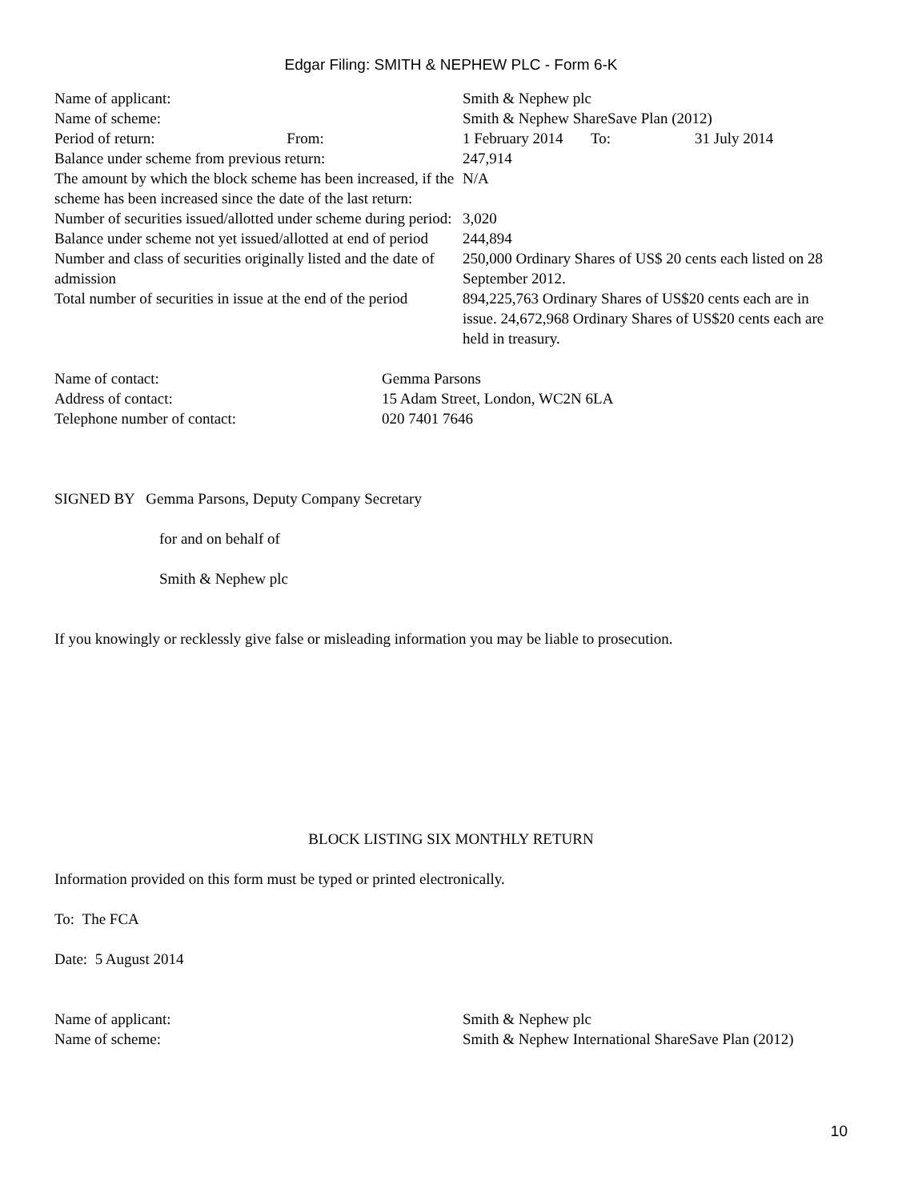Edgar Filing: SMITH & NEPHEW PLC - Form 6-K
| Name of applicant: | Smith & Nephew plc | | |
| Name of scheme: | Smith & Nephew ShareSave Plan (2012) | | |
| Period of return: From: | 1 February 2014 | To: | 31 July 2014 |
| Balance under scheme from previous return: | 247,914 | | |
| The amount by which the block scheme has been increased, if the scheme has been increased since the date of the last return: | N/A | | |
| Number of securities issued/allotted under scheme during period: | 3,020 | | |
| Balance under scheme not yet issued/allotted at end of period | 244,894 | | |
| Number and class of securities originally listed and the date of admission | 250,000 Ordinary Shares of US$ 20 cents each listed on 28 September 2012. | | |
| Total number of securities in issue at the end of the period | 894,225,763 Ordinary Shares of US$20 cents each are in issue. 24,672,968 Ordinary Shares of US$20 cents each are held in treasury. | | |
| Name of contact: | Gemma Parsons |
| Address of contact: | 15 Adam Street, London, WC2N 6LA |
| Telephone number of contact: | 020 7401 7646 |
SIGNED BY Gemma Parsons, Deputy Company Secretary
for and on behalf of
Smith & Nephew plc
If you knowingly or recklessly give false or misleading information you may be liable to prosecution.
BLOCK LISTING SIX MONTHLY RETURN
Information provided on this form must be typed or printed electronically.
To: The FCA
Date: 5 August 2014
| Name of applicant: | Smith & Nephew plc |
| Name of scheme: | Smith & Nephew International ShareSave Plan (2012) |
10